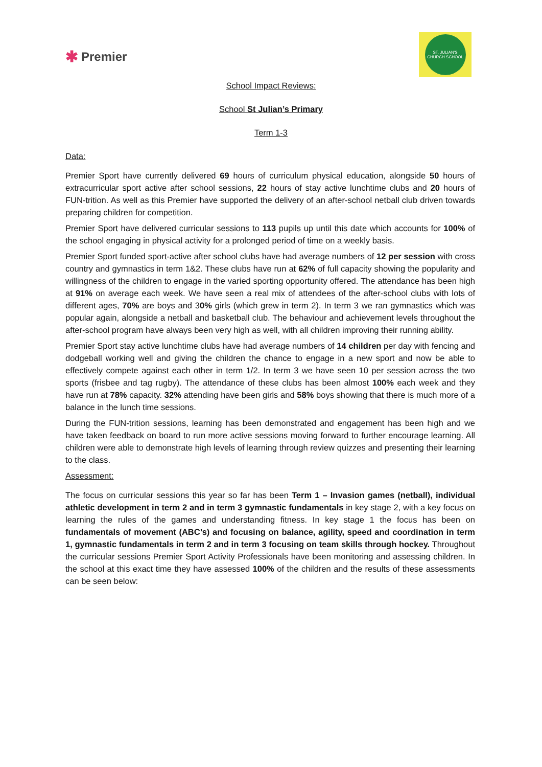✱ Premier
ST. JULIAN'S
CHURCH SCHOOL
School Impact Reviews:
School St Julian’s Primary
Term 1-3
Data:
Premier Sport have currently delivered 69 hours of curriculum physical education, alongside 50 hours of extracurricular sport active after school sessions, 22 hours of stay active lunchtime clubs and 20 hours of FUN-trition. As well as this Premier have supported the delivery of an after-school netball club driven towards preparing children for competition.
Premier Sport have delivered curricular sessions to 113 pupils up until this date which accounts for 100% of the school engaging in physical activity for a prolonged period of time on a weekly basis.
Premier Sport funded sport-active after school clubs have had average numbers of 12 per session with cross country and gymnastics in term 1&2. These clubs have run at 62% of full capacity showing the popularity and willingness of the children to engage in the varied sporting opportunity offered. The attendance has been high at 91% on average each week. We have seen a real mix of attendees of the after-school clubs with lots of different ages, 70% are boys and 30% girls (which grew in term 2). In term 3 we ran gymnastics which was popular again, alongside a netball and basketball club. The behaviour and achievement levels throughout the after-school program have always been very high as well, with all children improving their running ability.
Premier Sport stay active lunchtime clubs have had average numbers of 14 children per day with fencing and dodgeball working well and giving the children the chance to engage in a new sport and now be able to effectively compete against each other in term 1/2. In term 3 we have seen 10 per session across the two sports (frisbee and tag rugby). The attendance of these clubs has been almost 100% each week and they have run at 78% capacity. 32% attending have been girls and 58% boys showing that there is much more of a balance in the lunch time sessions.
During the FUN-trition sessions, learning has been demonstrated and engagement has been high and we have taken feedback on board to run more active sessions moving forward to further encourage learning. All children were able to demonstrate high levels of learning through review quizzes and presenting their learning to the class.
Assessment:
The focus on curricular sessions this year so far has been Term 1 – Invasion games (netball), individual athletic development in term 2 and in term 3 gymnastic fundamentals in key stage 2, with a key focus on learning the rules of the games and understanding fitness. In key stage 1 the focus has been on fundamentals of movement (ABC’s) and focusing on balance, agility, speed and coordination in term 1, gymnastic fundamentals in term 2 and in term 3 focusing on team skills through hockey. Throughout the curricular sessions Premier Sport Activity Professionals have been monitoring and assessing children. In the school at this exact time they have assessed 100% of the children and the results of these assessments can be seen below: